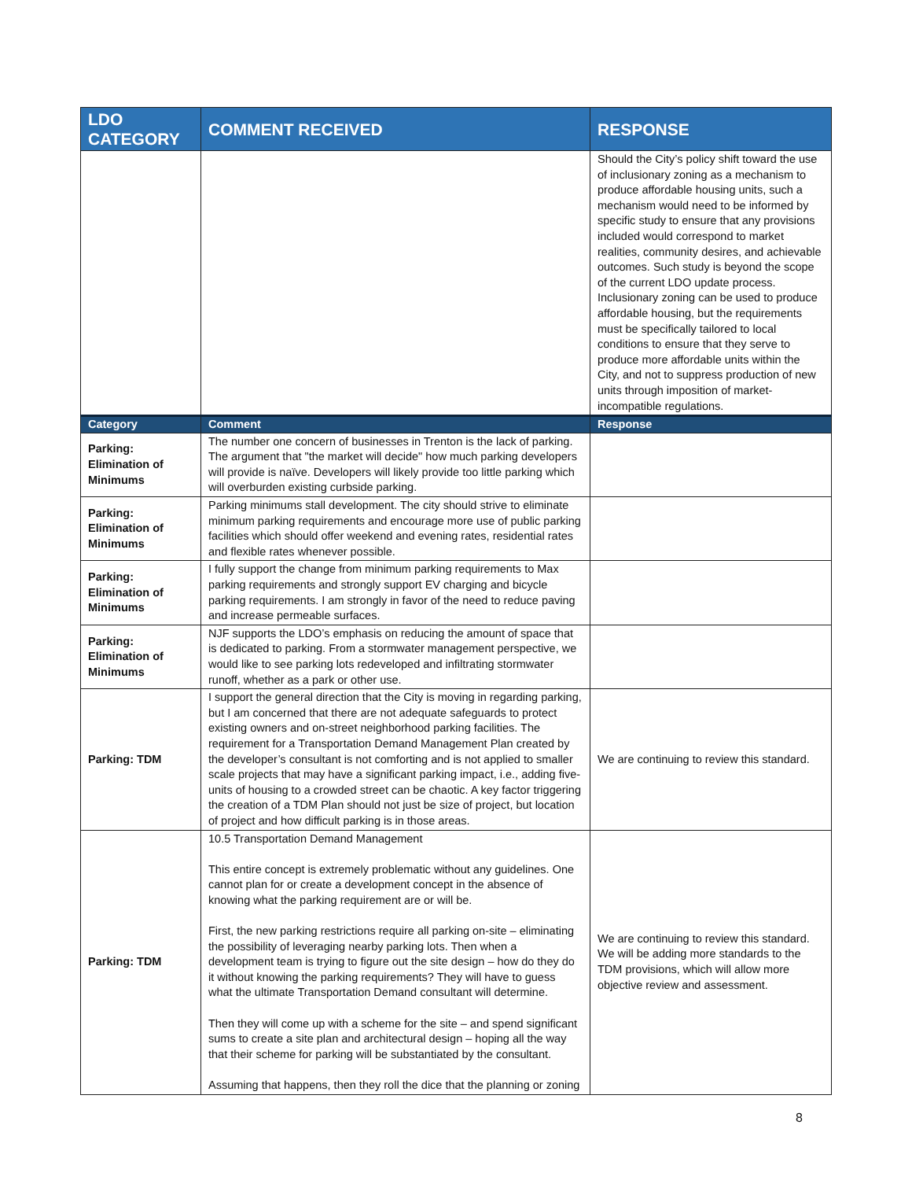| LDO CATEGORY | COMMENT RECEIVED | RESPONSE |
| --- | --- | --- |
| | | Should the City’s policy shift toward the use of inclusionary zoning as a mechanism to produce affordable housing units, such a mechanism would need to be informed by specific study to ensure that any provisions included would correspond to market realities, community desires, and achievable outcomes. Such study is beyond the scope of the current LDO update process. Inclusionary zoning can be used to produce affordable housing, but the requirements must be specifically tailored to local conditions to ensure that they serve to produce more affordable units within the City, and not to suppress production of new units through imposition of market-incompatible regulations. |
| Category | Comment | Response |
| Parking: Elimination of Minimums | The number one concern of businesses in Trenton is the lack of parking. The argument that "the market will decide" how much parking developers will provide is naïve. Developers will likely provide too little parking which will overburden existing curbside parking. | |
| Parking: Elimination of Minimums | Parking minimums stall development. The city should strive to eliminate minimum parking requirements and encourage more use of public parking facilities which should offer weekend and evening rates, residential rates and flexible rates whenever possible. | |
| Parking: Elimination of Minimums | I fully support the change from minimum parking requirements to Max parking requirements and strongly support EV charging and bicycle parking requirements. I am strongly in favor of the need to reduce paving and increase permeable surfaces. | |
| Parking: Elimination of Minimums | NJF supports the LDO’s emphasis on reducing the amount of space that is dedicated to parking. From a stormwater management perspective, we would like to see parking lots redeveloped and infiltrating stormwater runoff, whether as a park or other use. | |
| Parking: TDM | I support the general direction that the City is moving in regarding parking, but I am concerned that there are not adequate safeguards to protect existing owners and on-street neighborhood parking facilities. The requirement for a Transportation Demand Management Plan created by the developer’s consultant is not comforting and is not applied to smaller scale projects that may have a significant parking impact, i.e., adding five-units of housing to a crowded street can be chaotic. A key factor triggering the creation of a TDM Plan should not just be size of project, but location of project and how difficult parking is in those areas. | We are continuing to review this standard. |
| Parking: TDM | 10.5 Transportation Demand Management This entire concept is extremely problematic without any guidelines. One cannot plan for or create a development concept in the absence of knowing what the parking requirement are or will be. First, the new parking restrictions require all parking on-site – eliminating the possibility of leveraging nearby parking lots. Then when a development team is trying to figure out the site design – how do they do it without knowing the parking requirements? They will have to guess what the ultimate Transportation Demand consultant will determine. Then they will come up with a scheme for the site – and spend significant sums to create a site plan and architectural design – hoping all the way that their scheme for parking will be substantiated by the consultant. Assuming that happens, then they roll the dice that the planning or zoning | We are continuing to review this standard. We will be adding more standards to the TDM provisions, which will allow more objective review and assessment. |
8